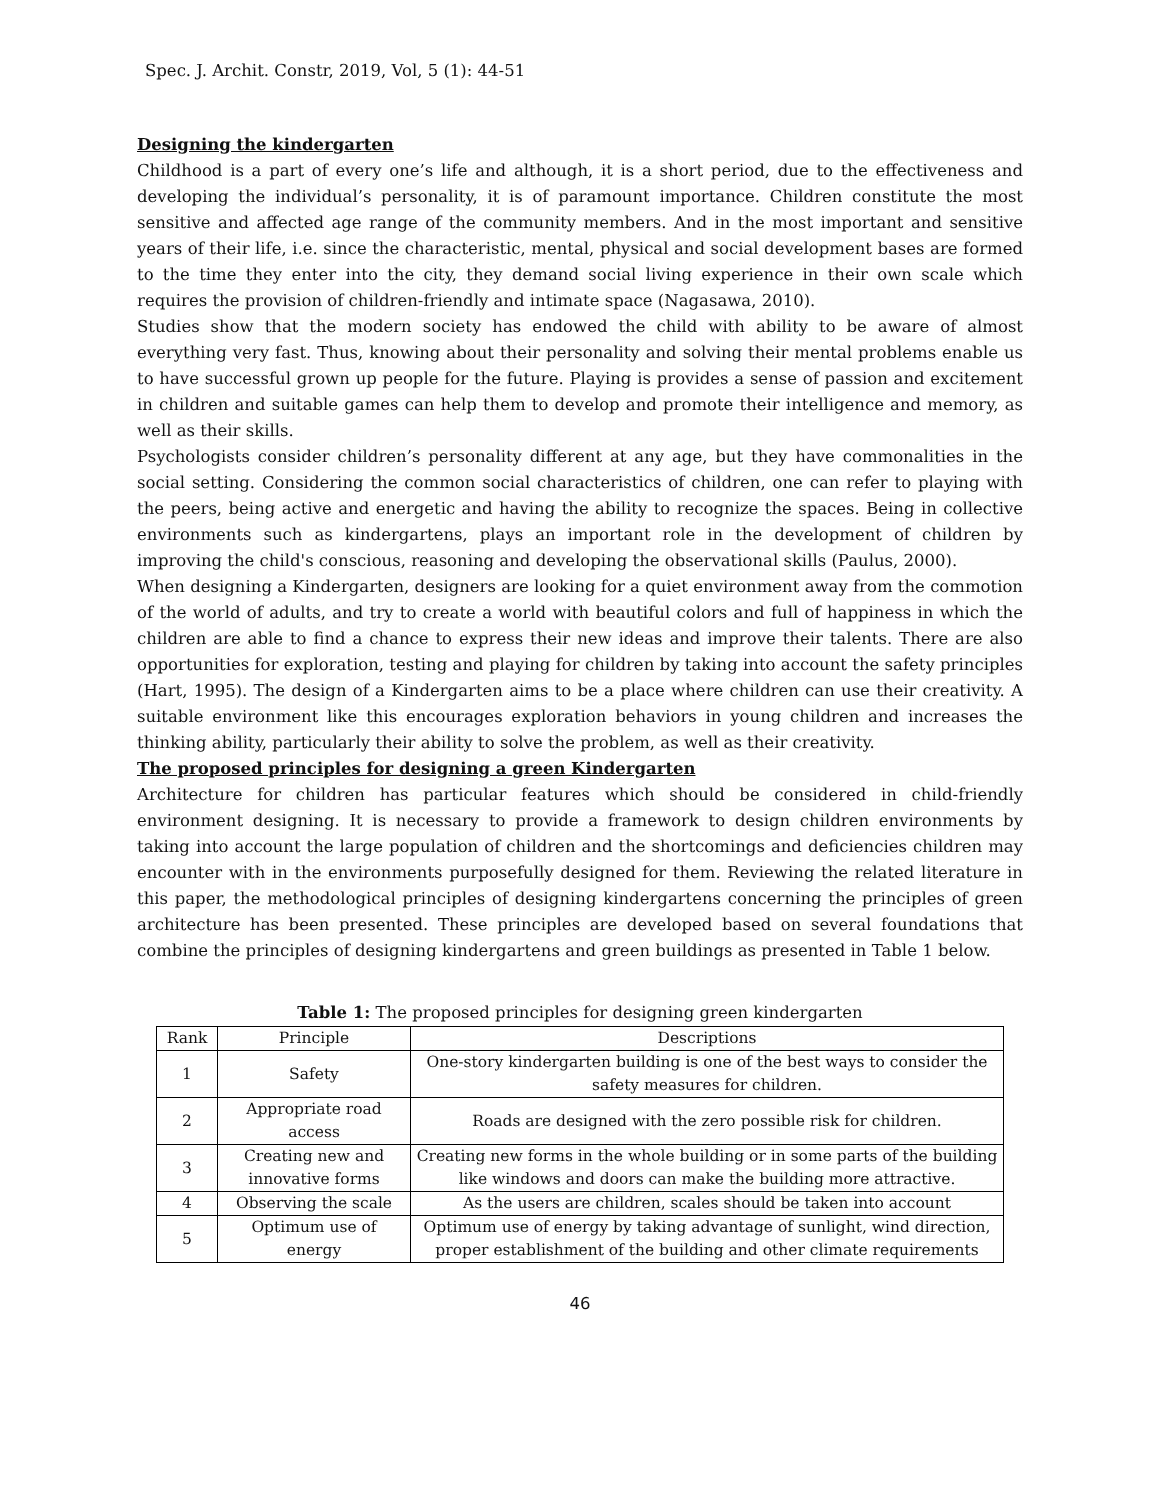Spec. J. Archit. Constr, 2019, Vol, 5 (1): 44-51
Designing the kindergarten
Childhood is a part of every one’s life and although, it is a short period, due to the effectiveness and developing the individual’s personality, it is of paramount importance. Children constitute the most sensitive and affected age range of the community members. And in the most important and sensitive years of their life, i.e. since the characteristic, mental, physical and social development bases are formed to the time they enter into the city, they demand social living experience in their own scale which requires the provision of children-friendly and intimate space (Nagasawa, 2010).
Studies show that the modern society has endowed the child with ability to be aware of almost everything very fast. Thus, knowing about their personality and solving their mental problems enable us to have successful grown up people for the future. Playing is provides a sense of passion and excitement in children and suitable games can help them to develop and promote their intelligence and memory, as well as their skills.
Psychologists consider children’s personality different at any age, but they have commonalities in the social setting. Considering the common social characteristics of children, one can refer to playing with the peers, being active and energetic and having the ability to recognize the spaces. Being in collective environments such as kindergartens, plays an important role in the development of children by improving the child's conscious, reasoning and developing the observational skills (Paulus, 2000).
When designing a Kindergarten, designers are looking for a quiet environment away from the commotion of the world of adults, and try to create a world with beautiful colors and full of happiness in which the children are able to find a chance to express their new ideas and improve their talents. There are also opportunities for exploration, testing and playing for children by taking into account the safety principles (Hart, 1995). The design of a Kindergarten aims to be a place where children can use their creativity. A suitable environment like this encourages exploration behaviors in young children and increases the thinking ability, particularly their ability to solve the problem, as well as their creativity.
The proposed principles for designing a green Kindergarten
Architecture for children has particular features which should be considered in child-friendly environment designing. It is necessary to provide a framework to design children environments by taking into account the large population of children and the shortcomings and deficiencies children may encounter with in the environments purposefully designed for them. Reviewing the related literature in this paper, the methodological principles of designing kindergartens concerning the principles of green architecture has been presented. These principles are developed based on several foundations that combine the principles of designing kindergartens and green buildings as presented in Table 1 below.
Table 1: The proposed principles for designing green kindergarten
| Rank | Principle | Descriptions |
| --- | --- | --- |
| 1 | Safety | One-story kindergarten building is one of the best ways to consider the safety measures for children. |
| 2 | Appropriate road access | Roads are designed with the zero possible risk for children. |
| 3 | Creating new and innovative forms | Creating new forms in the whole building or in some parts of the building like windows and doors can make the building more attractive. |
| 4 | Observing the scale | As the users are children, scales should be taken into account |
| 5 | Optimum use of energy | Optimum use of energy by taking advantage of sunlight, wind direction, proper establishment of the building and other climate requirements |
46